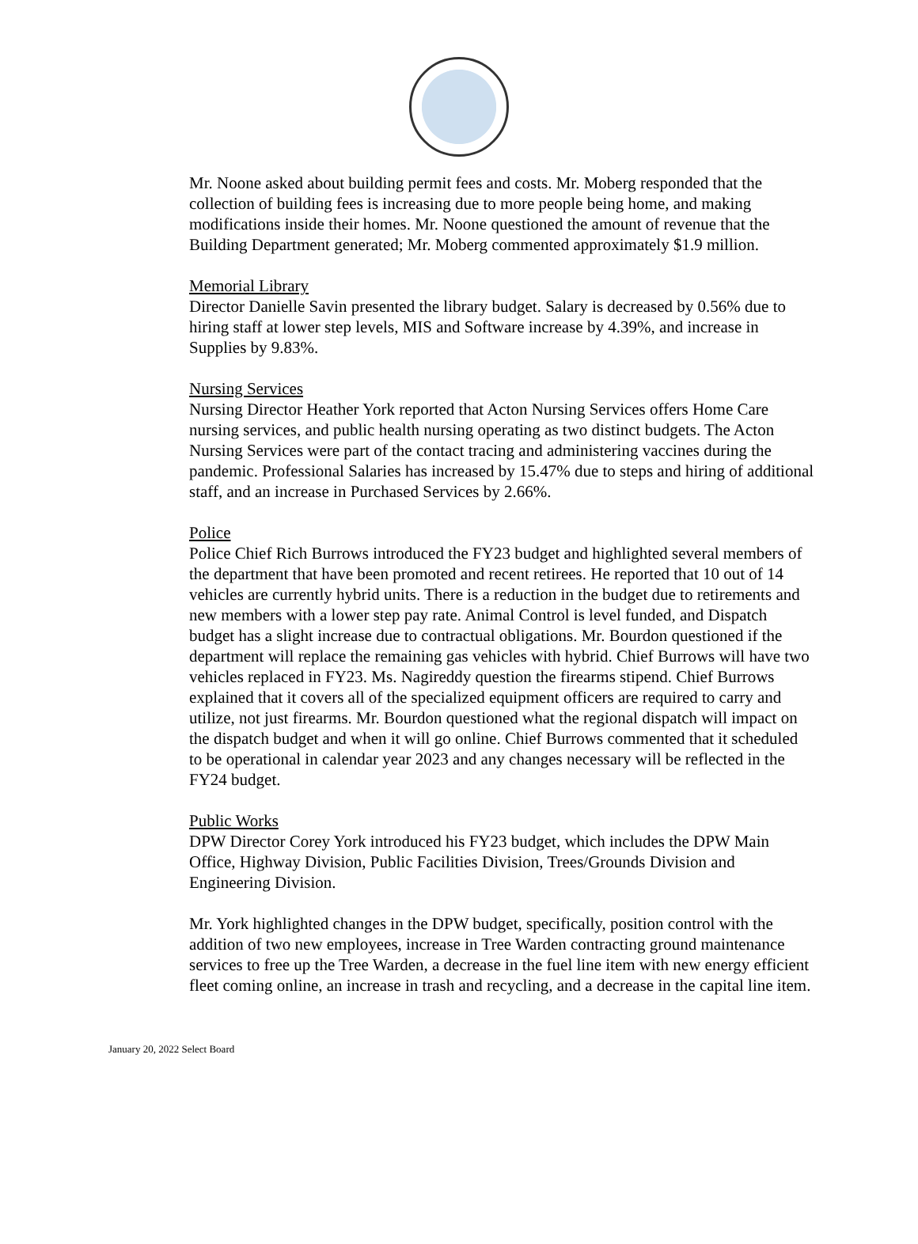Mr. Noone asked about building permit fees and costs. Mr. Moberg responded that the collection of building fees is increasing due to more people being home, and making modifications inside their homes. Mr. Noone questioned the amount of revenue that the Building Department generated; Mr. Moberg commented approximately $1.9 million.
Memorial Library
Director Danielle Savin presented the library budget. Salary is decreased by 0.56% due to hiring staff at lower step levels, MIS and Software increase by 4.39%, and increase in Supplies by 9.83%.
Nursing Services
Nursing Director Heather York reported that Acton Nursing Services offers Home Care nursing services, and public health nursing operating as two distinct budgets. The Acton Nursing Services were part of the contact tracing and administering vaccines during the pandemic. Professional Salaries has increased by 15.47% due to steps and hiring of additional staff, and an increase in Purchased Services by 2.66%.
Police
Police Chief Rich Burrows introduced the FY23 budget and highlighted several members of the department that have been promoted and recent retirees. He reported that 10 out of 14 vehicles are currently hybrid units. There is a reduction in the budget due to retirements and new members with a lower step pay rate. Animal Control is level funded, and Dispatch budget has a slight increase due to contractual obligations. Mr. Bourdon questioned if the department will replace the remaining gas vehicles with hybrid. Chief Burrows will have two vehicles replaced in FY23. Ms. Nagireddy question the firearms stipend. Chief Burrows explained that it covers all of the specialized equipment officers are required to carry and utilize, not just firearms. Mr. Bourdon questioned what the regional dispatch will impact on the dispatch budget and when it will go online. Chief Burrows commented that it scheduled to be operational in calendar year 2023 and any changes necessary will be reflected in the FY24 budget.
Public Works
DPW Director Corey York introduced his FY23 budget, which includes the DPW Main Office, Highway Division, Public Facilities Division, Trees/Grounds Division and Engineering Division.
Mr. York highlighted changes in the DPW budget, specifically, position control with the addition of two new employees, increase in Tree Warden contracting ground maintenance services to free up the Tree Warden, a decrease in the fuel line item with new energy efficient fleet coming online, an increase in trash and recycling, and a decrease in the capital line item.
January 20, 2022 Select Board